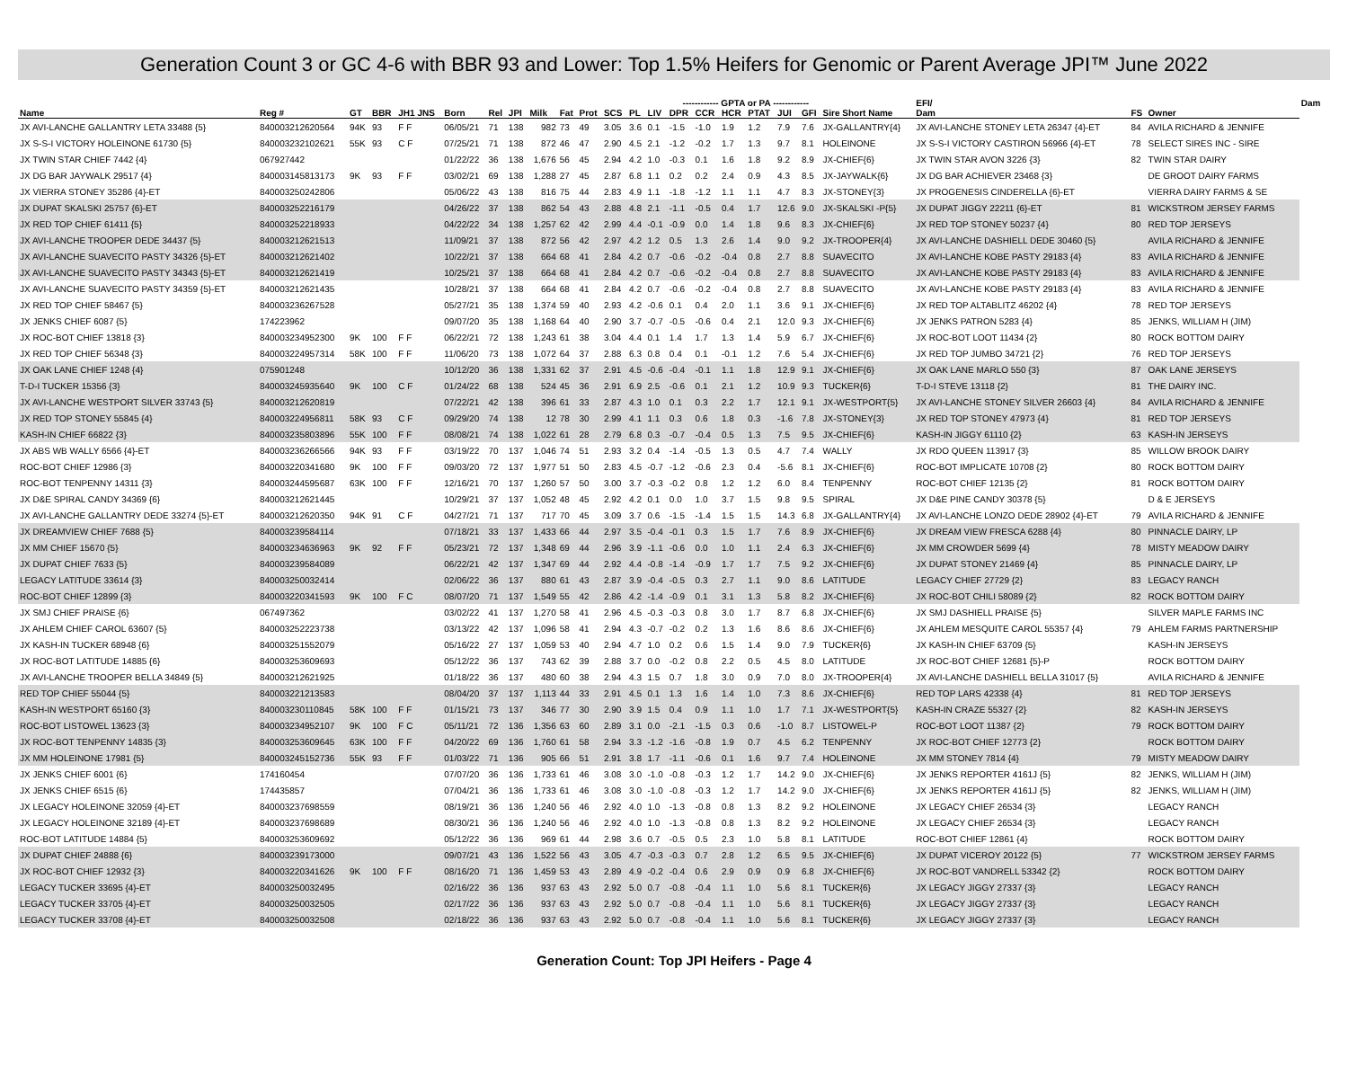Generation Count 3 or GC 4-6 with BBR 93 and Lower: Top 1.5% Heifers for Genomic or Parent Average JPI™ June 2022
| | | | | | | | | | | ------------ GPTA or PA ------------ | | | | | | | | | | | EFI/ | | | Dam | |
| --- | --- | --- | --- | --- | --- | --- | --- | --- | --- | --- | --- | --- | --- | --- | --- | --- | --- | --- | --- | --- | --- | --- | --- | --- | --- |
| Name | Reg # | GT | BBR | JH1 JNS | Born | Rel | JPI | Milk | Fat | Prot | SCS | PL | LIV | DPR | CCR | HCR | PTAT | JUI | GFI | Sire Short Name | Dam | FS | Owner | | |
| JX AVI-LANCHE GALLANTRY LETA 33488 {5} | 840003212620564 | 94K | 93 | F F | 06/05/21 | 71 | 138 | 982 | 73 | 49 | 3.05 | 3.6 | 0.1 | -1.5 | -1.0 | 1.9 | 1.2 | 7.9 | 7.6 | JX-GALLANTRY{4} | JX AVI-LANCHE STONEY LETA 26347 {4}-ET | 84 | AVILA RICHARD & JENNIFE | | |
| JX S-S-I VICTORY HOLEINONE 61730 {5} | 840003232102621 | 55K | 93 | C F | 07/25/21 | 71 | 138 | 872 | 46 | 47 | 2.90 | 4.5 | 2.1 | -1.2 | -0.2 | 1.7 | 1.3 | 9.7 | 8.1 | HOLEINONE | JX S-S-I VICTORY CASTIRON 56966 {4}-ET | 78 | SELECT SIRES INC - SIRE | | |
| JX TWIN STAR CHIEF 7442 {4} | 067927442 | | | | 01/22/22 | 36 | 138 | 1,676 | 56 | 45 | 2.94 | 4.2 | 1.0 | -0.3 | 0.1 | 1.6 | 1.8 | 9.2 | 8.9 | JX-CHIEF{6} | JX TWIN STAR AVON 3226 {3} | 82 | TWIN STAR DAIRY | | |
| JX DG BAR JAYWALK 29517 {4} | 840003145813173 | 9K | 93 | F F | 03/02/21 | 69 | 138 | 1,288 | 27 | 45 | 2.87 | 6.8 | 1.1 | 0.2 | 0.2 | 2.4 | 0.9 | 4.3 | 8.5 | JX-JAYWALK{6} | JX DG BAR ACHIEVER 23468 {3} | | DE GROOT DAIRY FARMS | | |
| JX VIERRA STONEY 35286 {4}-ET | 840003250242806 | | | | 05/06/22 | 43 | 138 | 816 | 75 | 44 | 2.83 | 4.9 | 1.1 | -1.8 | -1.2 | 1.1 | 1.1 | 4.7 | 8.3 | JX-STONEY{3} | JX PROGENESIS CINDERELLA {6}-ET | | VIERRA DAIRY FARMS & SE | | |
| JX DUPAT SKALSKI 25757 {6}-ET | 840003252216179 | | | | 04/26/22 | 37 | 138 | 862 | 54 | 43 | 2.88 | 4.8 | 2.1 | -1.1 | -0.5 | 0.4 | 1.7 | 12.6 | 9.0 | JX-SKALSKI -P{5} | JX DUPAT JIGGY 22211 {6}-ET | 81 | WICKSTROM JERSEY FARMS | | |
| JX RED TOP CHIEF 61411 {5} | 840003252218933 | | | | 04/22/22 | 34 | 138 | 1,257 | 62 | 42 | 2.99 | 4.4 | -0.1 | -0.9 | 0.0 | 1.4 | 1.8 | 9.6 | 8.3 | JX-CHIEF{6} | JX RED TOP STONEY 50237 {4} | 80 | RED TOP JERSEYS | | |
| JX AVI-LANCHE TROOPER DEDE 34437 {5} | 840003212621513 | | | | 11/09/21 | 37 | 138 | 872 | 56 | 42 | 2.97 | 4.2 | 1.2 | 0.5 | 1.3 | 2.6 | 1.4 | 9.0 | 9.2 | JX-TROOPER{4} | JX AVI-LANCHE DASHIELL DEDE 30460 {5} | | AVILA RICHARD & JENNIFE | | |
| JX AVI-LANCHE SUAVECITO PASTY 34326 {5}-ET | 840003212621402 | | | | 10/22/21 | 37 | 138 | 664 | 68 | 41 | 2.84 | 4.2 | 0.7 | -0.6 | -0.2 | -0.4 | 0.8 | 2.7 | 8.8 | SUAVECITO | JX AVI-LANCHE KOBE PASTY 29183 {4} | 83 | AVILA RICHARD & JENNIFE | | |
| JX AVI-LANCHE SUAVECITO PASTY 34343 {5}-ET | 840003212621419 | | | | 10/25/21 | 37 | 138 | 664 | 68 | 41 | 2.84 | 4.2 | 0.7 | -0.6 | -0.2 | -0.4 | 0.8 | 2.7 | 8.8 | SUAVECITO | JX AVI-LANCHE KOBE PASTY 29183 {4} | 83 | AVILA RICHARD & JENNIFE | | |
| JX AVI-LANCHE SUAVECITO PASTY 34359 {5}-ET | 840003212621435 | | | | 10/28/21 | 37 | 138 | 664 | 68 | 41 | 2.84 | 4.2 | 0.7 | -0.6 | -0.2 | -0.4 | 0.8 | 2.7 | 8.8 | SUAVECITO | JX AVI-LANCHE KOBE PASTY 29183 {4} | 83 | AVILA RICHARD & JENNIFE | | |
| JX RED TOP CHIEF 58467 {5} | 840003236267528 | | | | 05/27/21 | 35 | 138 | 1,374 | 59 | 40 | 2.93 | 4.2 | -0.6 | 0.1 | 0.4 | 2.0 | 1.1 | 3.6 | 9.1 | JX-CHIEF{6} | JX RED TOP ALTABLITZ 46202 {4} | 78 | RED TOP JERSEYS | | |
| JX JENKS CHIEF 6087 {5} | 174223962 | | | | 09/07/20 | 35 | 138 | 1,168 | 64 | 40 | 2.90 | 3.7 | -0.7 | -0.5 | -0.6 | 0.4 | 2.1 | 12.0 | 9.3 | JX-CHIEF{6} | JX JENKS PATRON 5283 {4} | 85 | JENKS, WILLIAM H (JIM) | | |
| JX ROC-BOT CHIEF 13818 {3} | 840003234952300 | 9K | 100 | F F | 06/22/21 | 72 | 138 | 1,243 | 61 | 38 | 3.04 | 4.4 | 0.1 | 1.4 | 1.7 | 1.3 | 1.4 | 5.9 | 6.7 | JX-CHIEF{6} | JX ROC-BOT LOOT 11434 {2} | 80 | ROCK BOTTOM DAIRY | | |
| JX RED TOP CHIEF 56348 {3} | 840003224957314 | 58K | 100 | F F | 11/06/20 | 73 | 138 | 1,072 | 64 | 37 | 2.88 | 6.3 | 0.8 | 0.4 | 0.1 | -0.1 | 1.2 | 7.6 | 5.4 | JX-CHIEF{6} | JX RED TOP JUMBO 34721 {2} | 76 | RED TOP JERSEYS | | |
| JX OAK LANE CHIEF 1248 {4} | 075901248 | | | | 10/12/20 | 36 | 138 | 1,331 | 62 | 37 | 2.91 | 4.5 | -0.6 | -0.4 | -0.1 | 1.1 | 1.8 | 12.9 | 9.1 | JX-CHIEF{6} | JX OAK LANE MARLO 550 {3} | 87 | OAK LANE JERSEYS | | |
| T-D-I TUCKER 15356 {3} | 840003245935640 | 9K | 100 | C F | 01/24/22 | 68 | 138 | 524 | 45 | 36 | 2.91 | 6.9 | 2.5 | -0.6 | 0.1 | 2.1 | 1.2 | 10.9 | 9.3 | TUCKER{6} | T-D-I STEVE 13118 {2} | 81 | THE DAIRY INC. | | |
| JX AVI-LANCHE WESTPORT SILVER 33743 {5} | 840003212620819 | | | | 07/22/21 | 42 | 138 | 396 | 61 | 33 | 2.87 | 4.3 | 1.0 | 0.1 | 0.3 | 2.2 | 1.7 | 12.1 | 9.1 | JX-WESTPORT{5} | JX AVI-LANCHE STONEY SILVER 26603 {4} | 84 | AVILA RICHARD & JENNIFE | | |
| JX RED TOP STONEY 55845 {4} | 840003224956811 | 58K | 93 | C F | 09/29/20 | 74 | 138 | 12 | 78 | 30 | 2.99 | 4.1 | 1.1 | 0.3 | 0.6 | 1.8 | 0.3 | -1.6 | 7.8 | JX-STONEY{3} | JX RED TOP STONEY 47973 {4} | 81 | RED TOP JERSEYS | | |
| KASH-IN CHIEF 66822 {3} | 840003235803896 | 55K | 100 | F F | 08/08/21 | 74 | 138 | 1,022 | 61 | 28 | 2.79 | 6.8 | 0.3 | -0.7 | -0.4 | 0.5 | 1.3 | 7.5 | 9.5 | JX-CHIEF{6} | KASH-IN JIGGY 61110 {2} | 63 | KASH-IN JERSEYS | | |
| JX ABS WB WALLY 6566 {4}-ET | 840003236266566 | 94K | 93 | F F | 03/19/22 | 70 | 137 | 1,046 | 74 | 51 | 2.93 | 3.2 | 0.4 | -1.4 | -0.5 | 1.3 | 0.5 | 4.7 | 7.4 | WALLY | JX RDO QUEEN 113917 {3} | 85 | WILLOW BROOK DAIRY | | |
| ROC-BOT CHIEF 12986 {3} | 840003220341680 | 9K | 100 | F F | 09/03/20 | 72 | 137 | 1,977 | 51 | 50 | 2.83 | 4.5 | -0.7 | -1.2 | -0.6 | 2.3 | 0.4 | -5.6 | 8.1 | JX-CHIEF{6} | ROC-BOT IMPLICATE 10708 {2} | 80 | ROCK BOTTOM DAIRY | | |
| ROC-BOT TENPENNY 14311 {3} | 840003244595687 | 63K | 100 | F F | 12/16/21 | 70 | 137 | 1,260 | 57 | 50 | 3.00 | 3.7 | -0.3 | -0.2 | 0.8 | 1.2 | 1.2 | 6.0 | 8.4 | TENPENNY | ROC-BOT CHIEF 12135 {2} | 81 | ROCK BOTTOM DAIRY | | |
| JX D&E SPIRAL CANDY 34369 {6} | 840003212621445 | | | | 10/29/21 | 37 | 137 | 1,052 | 48 | 45 | 2.92 | 4.2 | 0.1 | 0.0 | 1.0 | 3.7 | 1.5 | 9.8 | 9.5 | SPIRAL | JX D&E PINE CANDY 30378 {5} | | D & E JERSEYS | | |
| JX AVI-LANCHE GALLANTRY DEDE 33274 {5}-ET | 840003212620350 | 94K | 91 | C F | 04/27/21 | 71 | 137 | 717 | 70 | 45 | 3.09 | 3.7 | 0.6 | -1.5 | -1.4 | 1.5 | 1.5 | 14.3 | 6.8 | JX-GALLANTRY{4} | JX AVI-LANCHE LONZO DEDE 28902 {4}-ET | 79 | AVILA RICHARD & JENNIFE | | |
| JX DREAMVIEW CHIEF 7688 {5} | 840003239584114 | | | | 07/18/21 | 33 | 137 | 1,433 | 66 | 44 | 2.97 | 3.5 | -0.4 | -0.1 | 0.3 | 1.5 | 1.7 | 7.6 | 8.9 | JX-CHIEF{6} | JX DREAM VIEW FRESCA 6288 {4} | 80 | PINNACLE DAIRY, LP | | |
| JX MM CHIEF 15670 {5} | 840003234636963 | 9K | 92 | F F | 05/23/21 | 72 | 137 | 1,348 | 69 | 44 | 2.96 | 3.9 | -1.1 | -0.6 | 0.0 | 1.0 | 1.1 | 2.4 | 6.3 | JX-CHIEF{6} | JX MM CROWDER 5699 {4} | 78 | MISTY MEADOW DAIRY | | |
| JX DUPAT CHIEF 7633 {5} | 840003239584089 | | | | 06/22/21 | 42 | 137 | 1,347 | 69 | 44 | 2.92 | 4.4 | -0.8 | -1.4 | -0.9 | 1.7 | 1.7 | 7.5 | 9.2 | JX-CHIEF{6} | JX DUPAT STONEY 21469 {4} | 85 | PINNACLE DAIRY, LP | | |
| LEGACY LATITUDE 33614 {3} | 840003250032414 | | | | 02/06/22 | 36 | 137 | 880 | 61 | 43 | 2.87 | 3.9 | -0.4 | -0.5 | 0.3 | 2.7 | 1.1 | 9.0 | 8.6 | LATITUDE | LEGACY CHIEF 27729 {2} | 83 | LEGACY RANCH | | |
| ROC-BOT CHIEF 12899 {3} | 840003220341593 | 9K | 100 | F C | 08/07/20 | 71 | 137 | 1,549 | 55 | 42 | 2.86 | 4.2 | -1.4 | -0.9 | 0.1 | 3.1 | 1.3 | 5.8 | 8.2 | JX-CHIEF{6} | JX ROC-BOT CHILI 58089 {2} | 82 | ROCK BOTTOM DAIRY | | |
| JX SMJ CHIEF PRAISE {6} | 067497362 | | | | 03/02/22 | 41 | 137 | 1,270 | 58 | 41 | 2.96 | 4.5 | -0.3 | -0.3 | 0.8 | 3.0 | 1.7 | 8.7 | 6.8 | JX-CHIEF{6} | JX SMJ DASHIELL PRAISE {5} | | SILVER MAPLE FARMS INC | | |
| JX AHLEM CHIEF CAROL 63607 {5} | 840003252223738 | | | | 03/13/22 | 42 | 137 | 1,096 | 58 | 41 | 2.94 | 4.3 | -0.7 | -0.2 | 0.2 | 1.3 | 1.6 | 8.6 | 8.6 | JX-CHIEF{6} | JX AHLEM MESQUITE CAROL 55357 {4} | 79 | AHLEM FARMS PARTNERSHIP | | |
| JX KASH-IN TUCKER 68948 {6} | 840003251552079 | | | | 05/16/22 | 27 | 137 | 1,059 | 53 | 40 | 2.94 | 4.7 | 1.0 | 0.2 | 0.6 | 1.5 | 1.4 | 9.0 | 7.9 | TUCKER{6} | JX KASH-IN CHIEF 63709 {5} | | KASH-IN JERSEYS | | |
| JX ROC-BOT LATITUDE 14885 {6} | 840003253609693 | | | | 05/12/22 | 36 | 137 | 743 | 62 | 39 | 2.88 | 3.7 | 0.0 | -0.2 | 0.8 | 2.2 | 0.5 | 4.5 | 8.0 | LATITUDE | JX ROC-BOT CHIEF 12681 {5}-P | | ROCK BOTTOM DAIRY | | |
| JX AVI-LANCHE TROOPER BELLA 34849 {5} | 840003212621925 | | | | 01/18/22 | 36 | 137 | 480 | 60 | 38 | 2.94 | 4.3 | 1.5 | 0.7 | 1.8 | 3.0 | 0.9 | 7.0 | 8.0 | JX-TROOPER{4} | JX AVI-LANCHE DASHIELL BELLA 31017 {5} | | AVILA RICHARD & JENNIFE | | |
| RED TOP CHIEF 55044 {5} | 840003221213583 | | | | 08/04/20 | 37 | 137 | 1,113 | 44 | 33 | 2.91 | 4.5 | 0.1 | 1.3 | 1.6 | 1.4 | 1.0 | 7.3 | 8.6 | JX-CHIEF{6} | RED TOP LARS 42338 {4} | 81 | RED TOP JERSEYS | | |
| KASH-IN WESTPORT 65160 {3} | 840003230110845 | 58K | 100 | F F | 01/15/21 | 73 | 137 | 346 | 77 | 30 | 2.90 | 3.9 | 1.5 | 0.4 | 0.9 | 1.1 | 1.0 | 1.7 | 7.1 | JX-WESTPORT{5} | KASH-IN CRAZE 55327 {2} | 82 | KASH-IN JERSEYS | | |
| ROC-BOT LISTOWEL 13623 {3} | 840003234952107 | 9K | 100 | F C | 05/11/21 | 72 | 136 | 1,356 | 63 | 60 | 2.89 | 3.1 | 0.0 | -2.1 | -1.5 | 0.3 | 0.6 | -1.0 | 8.7 | LISTOWEL-P | ROC-BOT LOOT 11387 {2} | 79 | ROCK BOTTOM DAIRY | | |
| JX ROC-BOT TENPENNY 14835 {3} | 840003253609645 | 63K | 100 | F F | 04/20/22 | 69 | 136 | 1,760 | 61 | 58 | 2.94 | 3.3 | -1.2 | -1.6 | -0.8 | 1.9 | 0.7 | 4.5 | 6.2 | TENPENNY | JX ROC-BOT CHIEF 12773 {2} | | ROCK BOTTOM DAIRY | | |
| JX MM HOLEINONE 17981 {5} | 840003245152736 | 55K | 93 | F F | 01/03/22 | 71 | 136 | 905 | 66 | 51 | 2.91 | 3.8 | 1.7 | -1.1 | -0.6 | 0.1 | 1.6 | 9.7 | 7.4 | HOLEINONE | JX MM STONEY 7814 {4} | 79 | MISTY MEADOW DAIRY | | |
| JX JENKS CHIEF 6001 {6} | 174160454 | | | | 07/07/20 | 36 | 136 | 1,733 | 61 | 46 | 3.08 | 3.0 | -1.0 | -0.8 | -0.3 | 1.2 | 1.7 | 14.2 | 9.0 | JX-CHIEF{6} | JX JENKS REPORTER 4161J {5} | 82 | JENKS, WILLIAM H (JIM) | | |
| JX JENKS CHIEF 6515 {6} | 174435857 | | | | 07/04/21 | 36 | 136 | 1,733 | 61 | 46 | 3.08 | 3.0 | -1.0 | -0.8 | -0.3 | 1.2 | 1.7 | 14.2 | 9.0 | JX-CHIEF{6} | JX JENKS REPORTER 4161J {5} | 82 | JENKS, WILLIAM H (JIM) | | |
| JX LEGACY HOLEINONE 32059 {4}-ET | 840003237698559 | | | | 08/19/21 | 36 | 136 | 1,240 | 56 | 46 | 2.92 | 4.0 | 1.0 | -1.3 | -0.8 | 0.8 | 1.3 | 8.2 | 9.2 | HOLEINONE | JX LEGACY CHIEF 26534 {3} | | LEGACY RANCH | | |
| JX LEGACY HOLEINONE 32189 {4}-ET | 840003237698689 | | | | 08/30/21 | 36 | 136 | 1,240 | 56 | 46 | 2.92 | 4.0 | 1.0 | -1.3 | -0.8 | 0.8 | 1.3 | 8.2 | 9.2 | HOLEINONE | JX LEGACY CHIEF 26534 {3} | | LEGACY RANCH | | |
| ROC-BOT LATITUDE 14884 {5} | 840003253609692 | | | | 05/12/22 | 36 | 136 | 969 | 61 | 44 | 2.98 | 3.6 | 0.7 | -0.5 | 0.5 | 2.3 | 1.0 | 5.8 | 8.1 | LATITUDE | ROC-BOT CHIEF 12861 {4} | | ROCK BOTTOM DAIRY | | |
| JX DUPAT CHIEF 24888 {6} | 840003239173000 | | | | 09/07/21 | 43 | 136 | 1,522 | 56 | 43 | 3.05 | 4.7 | -0.3 | -0.3 | 0.7 | 2.8 | 1.2 | 6.5 | 9.5 | JX-CHIEF{6} | JX DUPAT VICEROY 20122 {5} | 77 | WICKSTROM JERSEY FARMS | | |
| JX ROC-BOT CHIEF 12932 {3} | 840003220341626 | 9K | 100 | F F | 08/16/20 | 71 | 136 | 1,459 | 53 | 43 | 2.89 | 4.9 | -0.2 | -0.4 | 0.6 | 2.9 | 0.9 | 0.9 | 6.8 | JX-CHIEF{6} | JX ROC-BOT VANDRELL 53342 {2} | | ROCK BOTTOM DAIRY | | |
| LEGACY TUCKER 33695 {4}-ET | 840003250032495 | | | | 02/16/22 | 36 | 136 | 937 | 63 | 43 | 2.92 | 5.0 | 0.7 | -0.8 | -0.4 | 1.1 | 1.0 | 5.6 | 8.1 | TUCKER{6} | JX LEGACY JIGGY 27337 {3} | | LEGACY RANCH | | |
| LEGACY TUCKER 33705 {4}-ET | 840003250032505 | | | | 02/17/22 | 36 | 136 | 937 | 63 | 43 | 2.92 | 5.0 | 0.7 | -0.8 | -0.4 | 1.1 | 1.0 | 5.6 | 8.1 | TUCKER{6} | JX LEGACY JIGGY 27337 {3} | | LEGACY RANCH | | |
| LEGACY TUCKER 33708 {4}-ET | 840003250032508 | | | | 02/18/22 | 36 | 136 | 937 | 63 | 43 | 2.92 | 5.0 | 0.7 | -0.8 | -0.4 | 1.1 | 1.0 | 5.6 | 8.1 | TUCKER{6} | JX LEGACY JIGGY 27337 {3} | | LEGACY RANCH | | |
Generation Count: Top JPI Heifers - Page 4